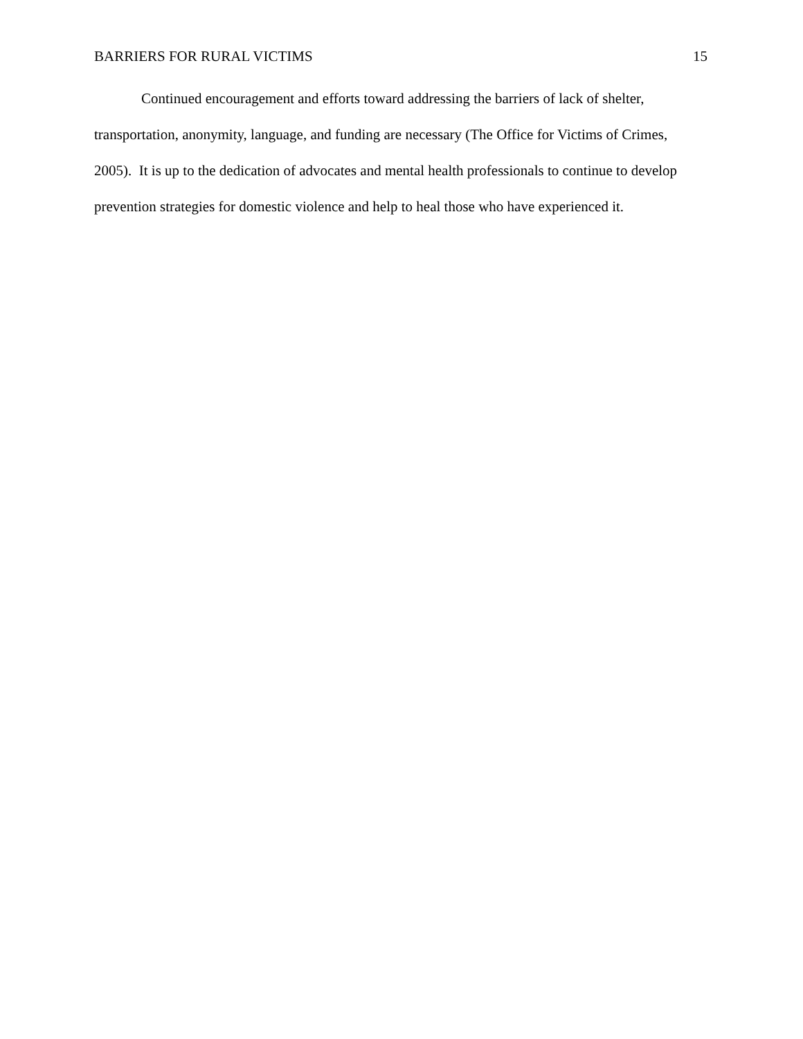BARRIERS FOR RURAL VICTIMS 15
Continued encouragement and efforts toward addressing the barriers of lack of shelter, transportation, anonymity, language, and funding are necessary (The Office for Victims of Crimes, 2005). It is up to the dedication of advocates and mental health professionals to continue to develop prevention strategies for domestic violence and help to heal those who have experienced it.